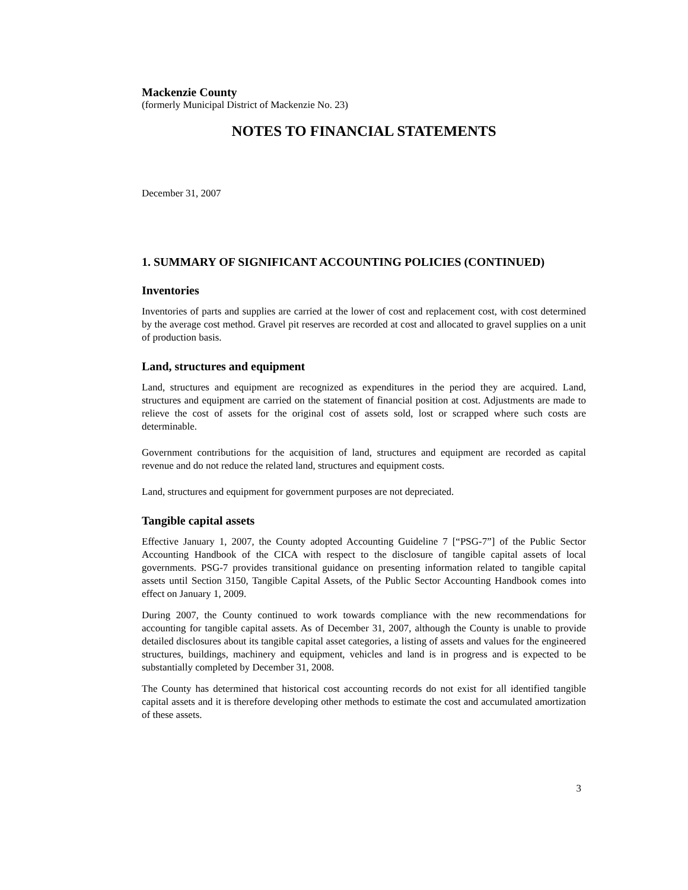Mackenzie County
(formerly Municipal District of Mackenzie No. 23)
NOTES TO FINANCIAL STATEMENTS
December 31, 2007
1. SUMMARY OF SIGNIFICANT ACCOUNTING POLICIES (CONTINUED)
Inventories
Inventories of parts and supplies are carried at the lower of cost and replacement cost, with cost determined by the average cost method. Gravel pit reserves are recorded at cost and allocated to gravel supplies on a unit of production basis.
Land, structures and equipment
Land, structures and equipment are recognized as expenditures in the period they are acquired. Land, structures and equipment are carried on the statement of financial position at cost. Adjustments are made to relieve the cost of assets for the original cost of assets sold, lost or scrapped where such costs are determinable.
Government contributions for the acquisition of land, structures and equipment are recorded as capital revenue and do not reduce the related land, structures and equipment costs.
Land, structures and equipment for government purposes are not depreciated.
Tangible capital assets
Effective January 1, 2007, the County adopted Accounting Guideline 7 [“PSG-7”] of the Public Sector Accounting Handbook of the CICA with respect to the disclosure of tangible capital assets of local governments. PSG-7 provides transitional guidance on presenting information related to tangible capital assets until Section 3150, Tangible Capital Assets, of the Public Sector Accounting Handbook comes into effect on January 1, 2009.
During 2007, the County continued to work towards compliance with the new recommendations for accounting for tangible capital assets. As of December 31, 2007, although the County is unable to provide detailed disclosures about its tangible capital asset categories, a listing of assets and values for the engineered structures, buildings, machinery and equipment, vehicles and land is in progress and is expected to be substantially completed by December 31, 2008.
The County has determined that historical cost accounting records do not exist for all identified tangible capital assets and it is therefore developing other methods to estimate the cost and accumulated amortization of these assets.
3